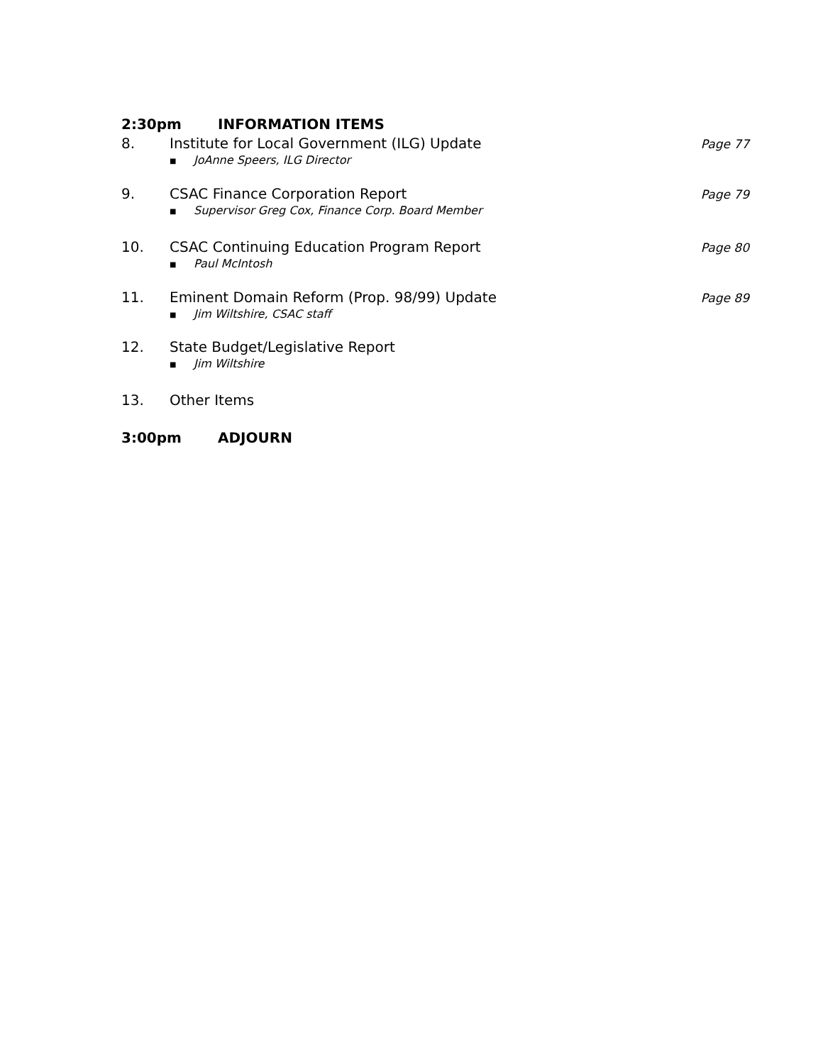2:30pm INFORMATION ITEMS
8. Institute for Local Government (ILG) Update
■ JoAnne Speers, ILG Director
Page 77
9. CSAC Finance Corporation Report
■ Supervisor Greg Cox, Finance Corp. Board Member
Page 79
10. CSAC Continuing Education Program Report
■ Paul McIntosh
Page 80
11. Eminent Domain Reform (Prop. 98/99) Update
■ Jim Wiltshire, CSAC staff
Page 89
12. State Budget/Legislative Report
■ Jim Wiltshire
13. Other Items
3:00pm ADJOURN